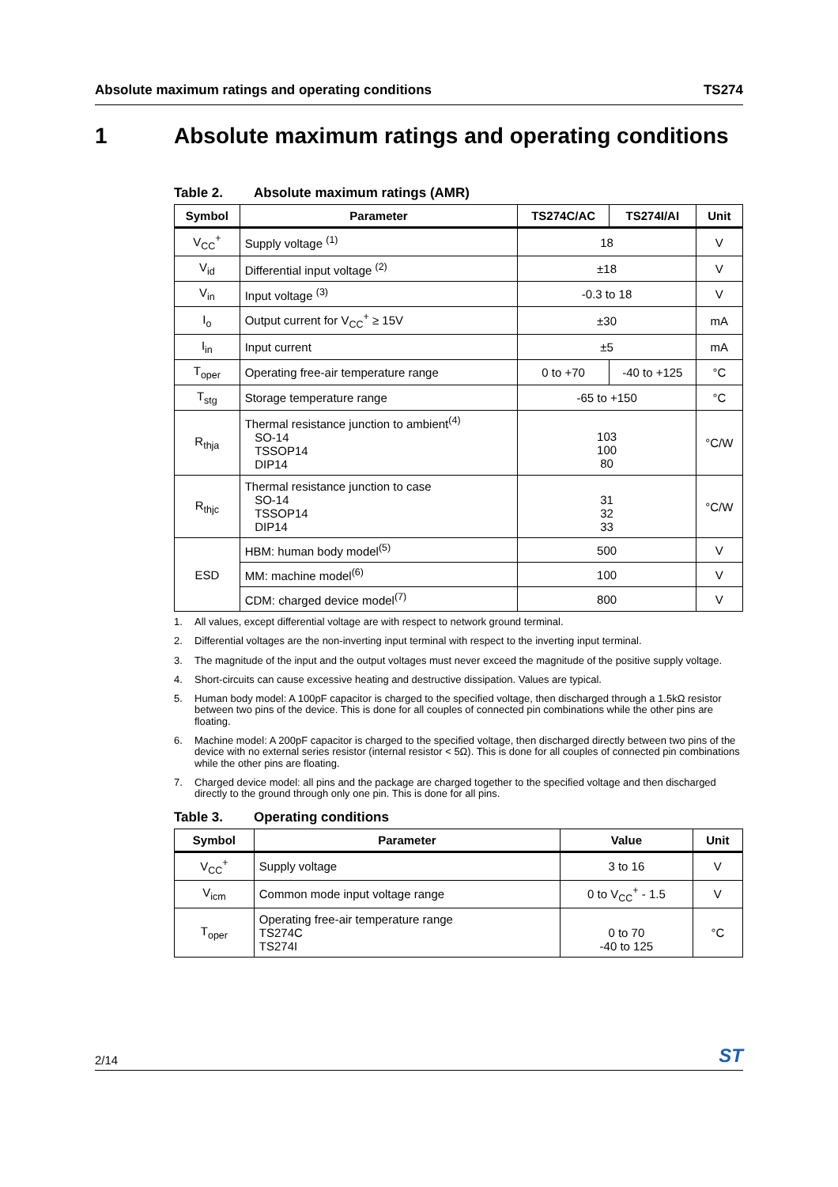Absolute maximum ratings and operating conditions TS274
1 Absolute maximum ratings and operating conditions
Table 2. Absolute maximum ratings (AMR)
| Symbol | Parameter | TS274C/AC | TS274I/AI | Unit |
| --- | --- | --- | --- | --- |
| V<sub>CC</sub><sup>+</sup> | Supply voltage <sup>(1)</sup> | 18 | | V |
| V<sub>id</sub> | Differential input voltage <sup>(2)</sup> | ±18 | | V |
| V<sub>in</sub> | Input voltage <sup>(3)</sup> | -0.3 to 18 | | V |
| I<sub>o</sub> | Output current for V<sub>CC</sub><sup>+</sup> ≥ 15V | ±30 | | mA |
| I<sub>in</sub> | Input current | ±5 | | mA |
| T<sub>oper</sub> | Operating free-air temperature range | 0 to +70 | -40 to +125 | °C |
| T<sub>stg</sub> | Storage temperature range | -65 to +150 | | °C |
| R<sub>thja</sub> | Thermal resistance junction to ambient<sup>(4)</sup> SO-14 TSSOP14 DIP14 | 103 100 80 | | °C/W |
| R<sub>thjc</sub> | Thermal resistance junction to case SO-14 TSSOP14 DIP14 | 31 32 33 | | °C/W |
| ESD | HBM: human body model<sup>(5)</sup> | 500 | | V |
| | MM: machine model<sup>(6)</sup> | 100 | | V |
| | CDM: charged device model<sup>(7)</sup> | 800 | | V |
1. All values, except differential voltage are with respect to network ground terminal.
2. Differential voltages are the non-inverting input terminal with respect to the inverting input terminal.
3. The magnitude of the input and the output voltages must never exceed the magnitude of the positive supply voltage.
4. Short-circuits can cause excessive heating and destructive dissipation. Values are typical.
5. Human body model: A 100pF capacitor is charged to the specified voltage, then discharged through a 1.5kΩ resistor between two pins of the device. This is done for all couples of connected pin combinations while the other pins are floating.
6. Machine model: A 200pF capacitor is charged to the specified voltage, then discharged directly between two pins of the device with no external series resistor (internal resistor < 5Ω). This is done for all couples of connected pin combinations while the other pins are floating.
7. Charged device model: all pins and the package are charged together to the specified voltage and then discharged directly to the ground through only one pin. This is done for all pins.
Table 3. Operating conditions
| Symbol | Parameter | Value | Unit |
| --- | --- | --- | --- |
| V<sub>CC</sub><sup>+</sup> | Supply voltage | 3 to 16 | V |
| V<sub>icm</sub> | Common mode input voltage range | 0 to V<sub>CC</sub><sup>+</sup> - 1.5 | V |
| T<sub>oper</sub> | Operating free-air temperature range TS274C TS274I | 0 to 70 -40 to 125 | °C |
2/14 ST